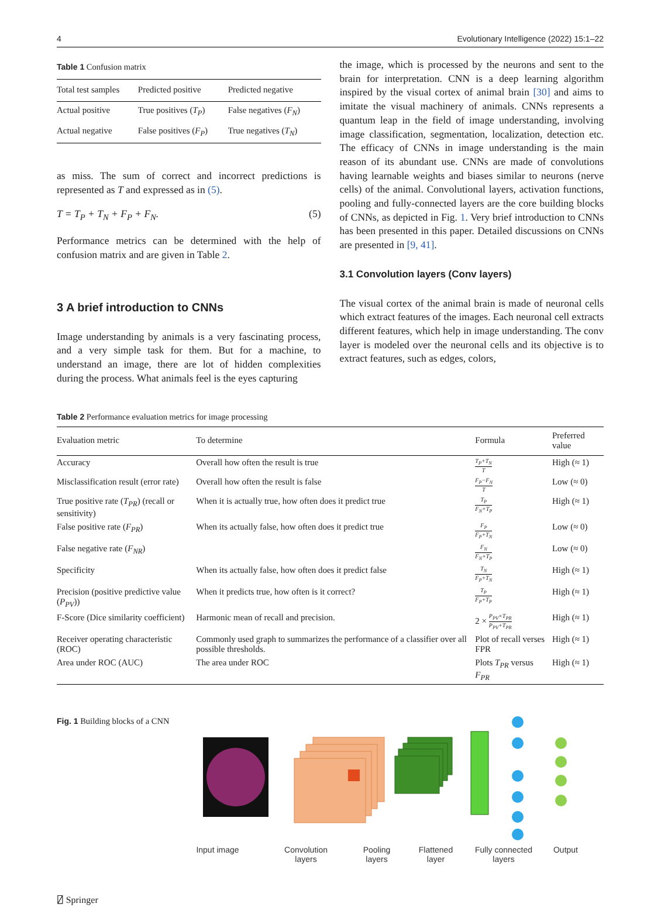4 Evolutionary Intelligence (2022) 15:1–22
Table 1 Confusion matrix
| Total test samples | Predicted positive | Predicted negative |
| --- | --- | --- |
| Actual positive | True positives ( T<sub>P</sub> ) | False negatives ( F<sub>N</sub> ) |
| Actual negative | False positives ( F<sub>P</sub> ) | True negatives ( T<sub>N</sub> ) |
as miss. The sum of correct and incorrect predictions is represented as T and expressed as in (5).
T = T<sub>P</sub> + T<sub>N</sub> + F<sub>P</sub> + F<sub>N</sub>. (5)
Performance metrics can be determined with the help of confusion matrix and are given in Table 2.
3 A brief introduction to CNNs
Image understanding by animals is a very fascinating process, and a very simple task for them. But for a machine, to understand an image, there are lot of hidden complexities during the process. What animals feel is the eyes capturing
the image, which is processed by the neurons and sent to the brain for interpretation. CNN is a deep learning algorithm inspired by the visual cortex of animal brain [30] and aims to imitate the visual machinery of animals. CNNs represents a quantum leap in the field of image understanding, involving image classification, segmentation, localization, detection etc. The efficacy of CNNs in image understanding is the main reason of its abundant use. CNNs are made of convolutions having learnable weights and biases similar to neurons (nerve cells) of the animal. Convolutional layers, activation functions, pooling and fully-connected layers are the core building blocks of CNNs, as depicted in Fig. 1. Very brief introduction to CNNs has been presented in this paper. Detailed discussions on CNNs are presented in [9, 41].
3.1 Convolution layers (Conv layers)
The visual cortex of the animal brain is made of neuronal cells which extract features of the images. Each neuronal cell extracts different features, which help in image understanding. The conv layer is modeled over the neuronal cells and its objective is to extract features, such as edges, colors,
Table 2 Performance evaluation metrics for image processing
| Evaluation metric | To determine | Formula | Preferred value |
| --- | --- | --- | --- |
| Accuracy | Overall how often the result is true | T<sub>P</sub>+T<sub>N</sub> T | High (≈ 1) |
| Misclassification result (error rate) | Overall how often the result is false | F<sub>P</sub>−F<sub>N</sub> T | Low (≈ 0) |
| True positive rate ( T<sub>PR</sub> ) (recall or sensitivity) | When it is actually true, how often does it predict true | T<sub>P</sub> F<sub>N</sub>+T<sub>P</sub> | High (≈ 1) |
| False positive rate ( F<sub>PR</sub> ) | When its actually false, how often does it predict true | F<sub>P</sub> F<sub>P</sub>+T<sub>N</sub> | Low (≈ 0) |
| False negative rate ( F<sub>NR</sub> ) | | F<sub>N</sub> F<sub>N</sub>+T<sub>P</sub> | Low (≈ 0) |
| Specificity | When its actually false, how often does it predict false | T<sub>N</sub> F<sub>P</sub>+T<sub>N</sub> | High (≈ 1) |
| Precision (positive predictive value ( P<sub>PV</sub> )) | When it predicts true, how often is it correct? | T<sub>P</sub> F<sub>P</sub>+T<sub>P</sub> | High (≈ 1) |
| F-Score (Dice similarity coefficient) | Harmonic mean of recall and precision. | 2 × P<sub>PV</sub>×T<sub>PR</sub> P<sub>PV</sub>+T<sub>PR</sub> | High (≈ 1) |
| Receiver operating characteristic (ROC) | Commonly used graph to summarizes the performance of a classifier over all possible thresholds. | Plot of recall verses FPR | High (≈ 1) |
| Area under ROC (AUC) | The area under ROC | Plots T<sub>PR</sub> versus F<sub>PR</sub> | High (≈ 1) |
Fig. 1 Building blocks of a CNN
Input image Convolution
layers
Pooling
layers
Flattened
layer
Fully connected
layers
Output
⍁ Springer